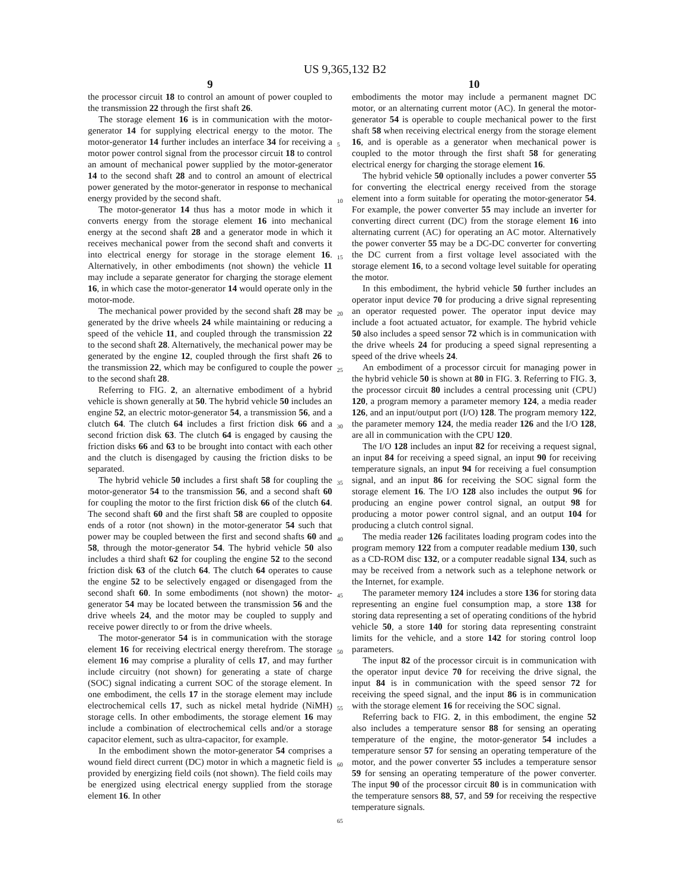US 9,365,132 B2
9
the processor circuit 18 to control an amount of power coupled to the transmission 22 through the first shaft 26.
The storage element 16 is in communication with the motor-generator 14 for supplying electrical energy to the motor. The motor-generator 14 further includes an interface 34 for receiving a motor power control signal from the processor circuit 18 to control an amount of mechanical power supplied by the motor-generator 14 to the second shaft 28 and to control an amount of electrical power generated by the motor-generator in response to mechanical energy provided by the second shaft.
The motor-generator 14 thus has a motor mode in which it converts energy from the storage element 16 into mechanical energy at the second shaft 28 and a generator mode in which it receives mechanical power from the second shaft and converts it into electrical energy for storage in the storage element 16. Alternatively, in other embodiments (not shown) the vehicle 11 may include a separate generator for charging the storage element 16, in which case the motor-generator 14 would operate only in the motor-mode.
The mechanical power provided by the second shaft 28 may be generated by the drive wheels 24 while maintaining or reducing a speed of the vehicle 11, and coupled through the transmission 22 to the second shaft 28. Alternatively, the mechanical power may be generated by the engine 12, coupled through the first shaft 26 to the transmission 22, which may be configured to couple the power to the second shaft 28.
Referring to FIG. 2, an alternative embodiment of a hybrid vehicle is shown generally at 50. The hybrid vehicle 50 includes an engine 52, an electric motor-generator 54, a transmission 56, and a clutch 64. The clutch 64 includes a first friction disk 66 and a second friction disk 63. The clutch 64 is engaged by causing the friction disks 66 and 63 to be brought into contact with each other and the clutch is disengaged by causing the friction disks to be separated.
The hybrid vehicle 50 includes a first shaft 58 for coupling the motor-generator 54 to the transmission 56, and a second shaft 60 for coupling the motor to the first friction disk 66 of the clutch 64. The second shaft 60 and the first shaft 58 are coupled to opposite ends of a rotor (not shown) in the motor-generator 54 such that power may be coupled between the first and second shafts 60 and 58, through the motor-generator 54. The hybrid vehicle 50 also includes a third shaft 62 for coupling the engine 52 to the second friction disk 63 of the clutch 64. The clutch 64 operates to cause the engine 52 to be selectively engaged or disengaged from the second shaft 60. In some embodiments (not shown) the motor-generator 54 may be located between the transmission 56 and the drive wheels 24, and the motor may be coupled to supply and receive power directly to or from the drive wheels.
The motor-generator 54 is in communication with the storage element 16 for receiving electrical energy therefrom. The storage element 16 may comprise a plurality of cells 17, and may further include circuitry (not shown) for generating a state of charge (SOC) signal indicating a current SOC of the storage element. In one embodiment, the cells 17 in the storage element may include electrochemical cells 17, such as nickel metal hydride (NiMH) storage cells. In other embodiments, the storage element 16 may include a combination of electrochemical cells and/or a storage capacitor element, such as ultra-capacitor, for example.
In the embodiment shown the motor-generator 54 comprises a wound field direct current (DC) motor in which a magnetic field is provided by energizing field coils (not shown). The field coils may be energized using electrical energy supplied from the storage element 16. In other
10
embodiments the motor may include a permanent magnet DC motor, or an alternating current motor (AC). In general the motor-generator 54 is operable to couple mechanical power to the first shaft 58 when receiving electrical energy from the storage element 16, and is operable as a generator when mechanical power is coupled to the motor through the first shaft 58 for generating electrical energy for charging the storage element 16.
The hybrid vehicle 50 optionally includes a power converter 55 for converting the electrical energy received from the storage element into a form suitable for operating the motor-generator 54. For example, the power converter 55 may include an inverter for converting direct current (DC) from the storage element 16 into alternating current (AC) for operating an AC motor. Alternatively the power converter 55 may be a DC-DC converter for converting the DC current from a first voltage level associated with the storage element 16, to a second voltage level suitable for operating the motor.
In this embodiment, the hybrid vehicle 50 further includes an operator input device 70 for producing a drive signal representing an operator requested power. The operator input device may include a foot actuated actuator, for example. The hybrid vehicle 50 also includes a speed sensor 72 which is in communication with the drive wheels 24 for producing a speed signal representing a speed of the drive wheels 24.
An embodiment of a processor circuit for managing power in the hybrid vehicle 50 is shown at 80 in FIG. 3. Referring to FIG. 3, the processor circuit 80 includes a central processing unit (CPU) 120, a program memory a parameter memory 124, a media reader 126, and an input/output port (I/O) 128. The program memory 122, the parameter memory 124, the media reader 126 and the I/O 128, are all in communication with the CPU 120.
The I/O 128 includes an input 82 for receiving a request signal, an input 84 for receiving a speed signal, an input 90 for receiving temperature signals, an input 94 for receiving a fuel consumption signal, and an input 86 for receiving the SOC signal form the storage element 16. The I/O 128 also includes the output 96 for producing an engine power control signal, an output 98 for producing a motor power control signal, and an output 104 for producing a clutch control signal.
The media reader 126 facilitates loading program codes into the program memory 122 from a computer readable medium 130, such as a CD-ROM disc 132, or a computer readable signal 134, such as may be received from a network such as a telephone network or the Internet, for example.
The parameter memory 124 includes a store 136 for storing data representing an engine fuel consumption map, a store 138 for storing data representing a set of operating conditions of the hybrid vehicle 50, a store 140 for storing data representing constraint limits for the vehicle, and a store 142 for storing control loop parameters.
The input 82 of the processor circuit is in communication with the operator input device 70 for receiving the drive signal, the input 84 is in communication with the speed sensor 72 for receiving the speed signal, and the input 86 is in communication with the storage element 16 for receiving the SOC signal.
Referring back to FIG. 2, in this embodiment, the engine 52 also includes a temperature sensor 88 for sensing an operating temperature of the engine, the motor-generator 54 includes a temperature sensor 57 for sensing an operating temperature of the motor, and the power converter 55 includes a temperature sensor 59 for sensing an operating temperature of the power converter. The input 90 of the processor circuit 80 is in communication with the temperature sensors 88, 57, and 59 for receiving the respective temperature signals.
5
10
15
20
25
30
35
40
45
50
55
60
65